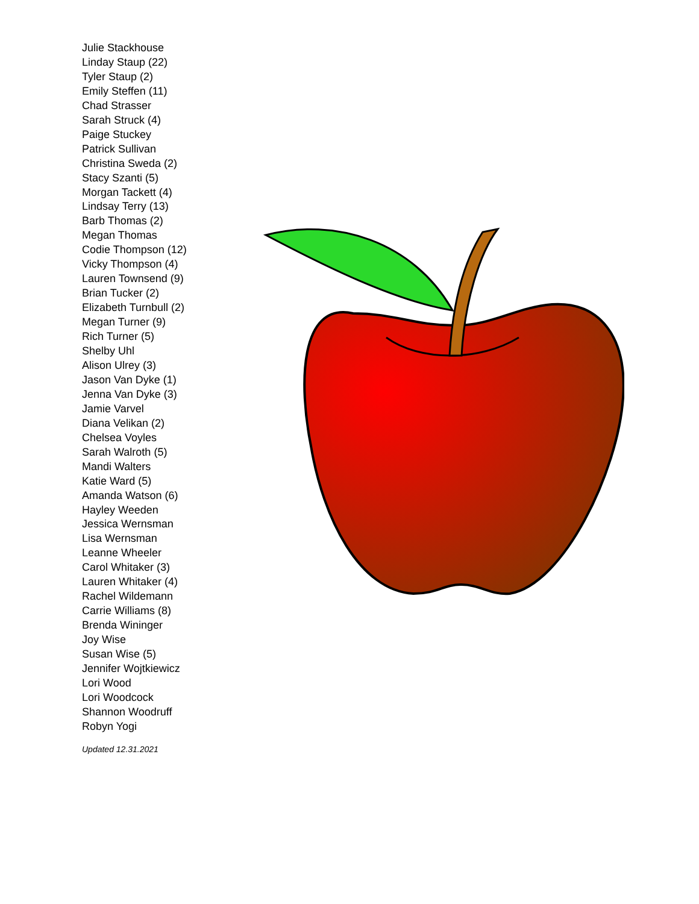Julie Stackhouse
Linday Staup (22)
Tyler Staup (2)
Emily Steffen (11)
Chad Strasser
Sarah Struck (4)
Paige Stuckey
Patrick Sullivan
Christina Sweda (2)
Stacy Szanti (5)
Morgan Tackett (4)
Lindsay Terry (13)
Barb Thomas (2)
Megan Thomas
Codie Thompson (12)
Vicky Thompson (4)
Lauren Townsend (9)
Brian Tucker (2)
Elizabeth Turnbull (2)
Megan Turner (9)
Rich Turner (5)
Shelby Uhl
Alison Ulrey (3)
Jason Van Dyke (1)
Jenna Van Dyke (3)
Jamie Varvel
Diana Velikan (2)
Chelsea Voyles
Sarah Walroth (5)
Mandi Walters
Katie Ward (5)
Amanda Watson (6)
Hayley Weeden
Jessica Wernsman
Lisa Wernsman
Leanne Wheeler
Carol Whitaker (3)
Lauren Whitaker (4)
Rachel Wildemann
Carrie Williams (8)
Brenda Wininger
Joy Wise
Susan Wise (5)
Jennifer Wojtkiewicz
Lori Wood
Lori Woodcock
Shannon Woodruff
Robyn Yogi
Updated 12.31.2021